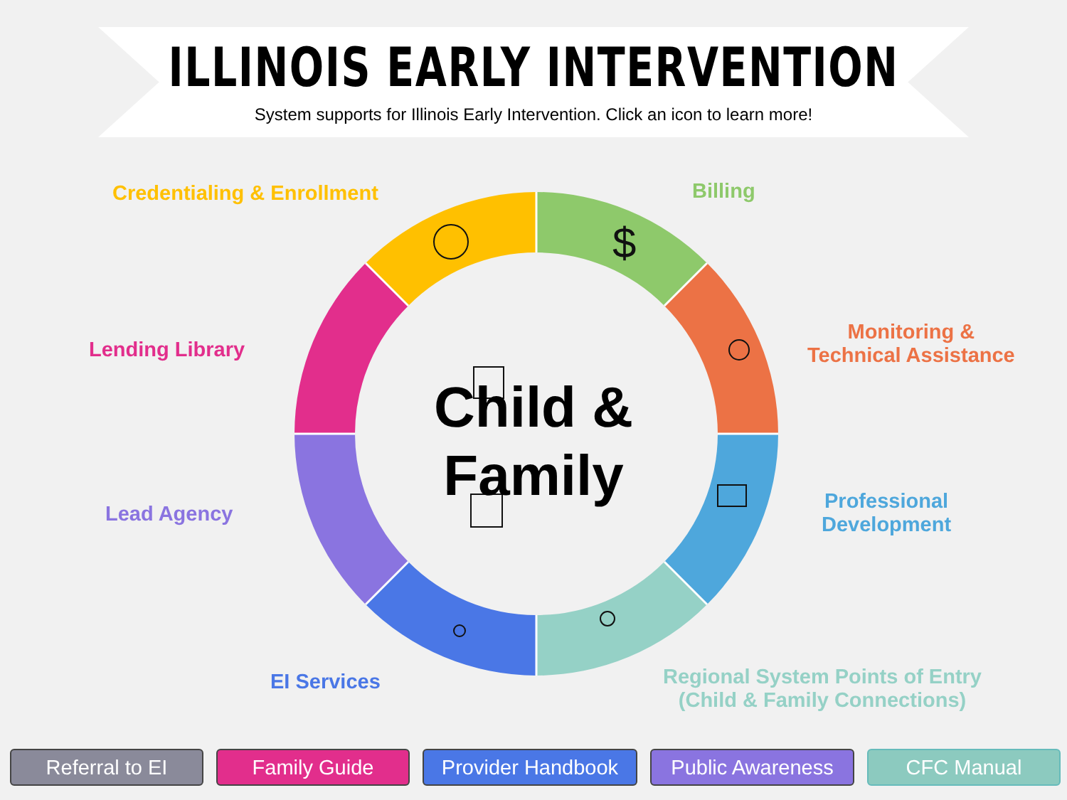ILLINOIS EARLY INTERVENTION
System supports for Illinois Early Intervention. Click an icon to learn more!
$
Child & Family
Credentialing & Enrollment Billing
Monitoring &
Technical Assistance
Lending Library
Professional
Development
Lead Agency
EI Services
Regional System Points of Entry
(Child & Family Connections)
Referral to EI Family Guide Provider Handbook Public Awareness CFC Manual